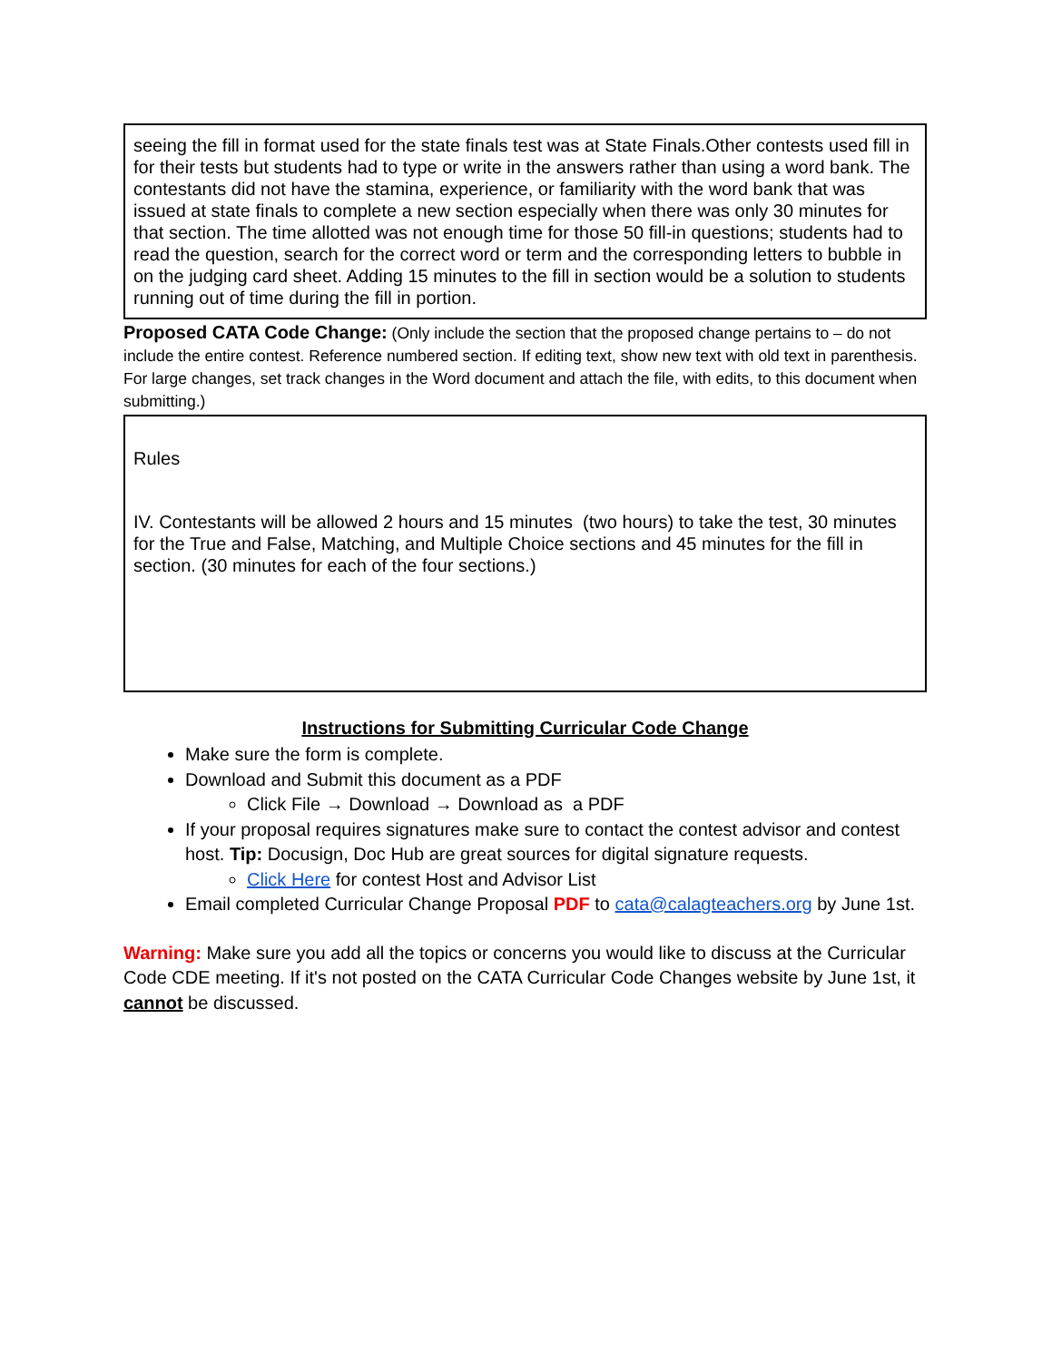seeing the fill in format used for the state finals test was at State Finals.Other contests used fill in for their tests but students had to type or write in the answers rather than using a word bank. The contestants did not have the stamina, experience, or familiarity with the word bank that was issued at state finals to complete a new section especially when there was only 30 minutes for that section. The time allotted was not enough time for those 50 fill-in questions; students had to read the question, search for the correct word or term and the corresponding letters to bubble in on the judging card sheet. Adding 15 minutes to the fill in section would be a solution to students running out of time during the fill in portion.
Proposed CATA Code Change: (Only include the section that the proposed change pertains to – do not include the entire contest. Reference numbered section. If editing text, show new text with old text in parenthesis. For large changes, set track changes in the Word document and attach the file, with edits, to this document when submitting.)
Rules
IV. Contestants will be allowed 2 hours and 15 minutes (two hours) to take the test, 30 minutes for the True and False, Matching, and Multiple Choice sections and 45 minutes for the fill in section. (30 minutes for each of the four sections.)
Instructions for Submitting Curricular Code Change
Make sure the form is complete.
Download and Submit this document as a PDF
Click File → Download → Download as a PDF
If your proposal requires signatures make sure to contact the contest advisor and contest host. Tip: Docusign, Doc Hub are great sources for digital signature requests.
Click Here for contest Host and Advisor List
Email completed Curricular Change Proposal PDF to cata@calagteachers.org by June 1st.
Warning: Make sure you add all the topics or concerns you would like to discuss at the Curricular Code CDE meeting. If it's not posted on the CATA Curricular Code Changes website by June 1st, it cannot be discussed.